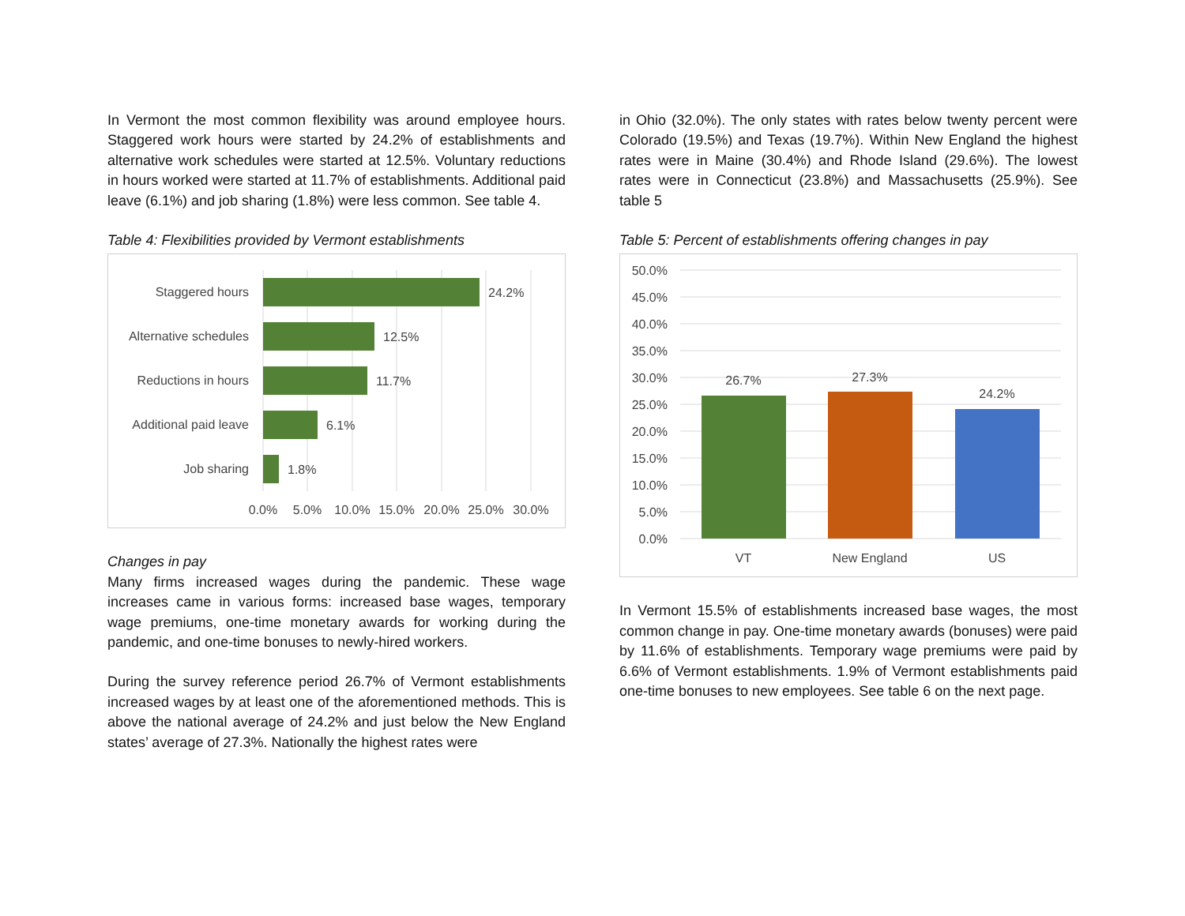In Vermont the most common flexibility was around employee hours. Staggered work hours were started by 24.2% of establishments and alternative work schedules were started at 12.5%. Voluntary reductions in hours worked were started at 11.7% of establishments. Additional paid leave (6.1%) and job sharing (1.8%) were less common. See table 4.
Table 4: Flexibilities provided by Vermont establishments
Staggered hours
Alternative schedules
Reductions in hours
Additional paid leave
Job sharing
24.2%
12.5%
11.7%
6.1%
1.8%
0.0%
5.0%
10.0%
15.0%
20.0%
25.0%
30.0%
Changes in pay
Many firms increased wages during the pandemic. These wage increases came in various forms: increased base wages, temporary wage premiums, one-time monetary awards for working during the pandemic, and one-time bonuses to newly-hired workers.
During the survey reference period 26.7% of Vermont establishments increased wages by at least one of the aforementioned methods. This is above the national average of 24.2% and just below the New England states’ average of 27.3%. Nationally the highest rates were
in Ohio (32.0%). The only states with rates below twenty percent were Colorado (19.5%) and Texas (19.7%). Within New England the highest rates were in Maine (30.4%) and Rhode Island (29.6%). The lowest rates were in Connecticut (23.8%) and Massachusetts (25.9%). See table 5
Table 5: Percent of establishments offering changes in pay
50.0%
45.0%
40.0%
35.0%
30.0%
25.0%
20.0%
15.0%
10.0%
5.0%
0.0%
26.7%
27.3%
24.2%
VT
New England
US
In Vermont 15.5% of establishments increased base wages, the most common change in pay. One-time monetary awards (bonuses) were paid by 11.6% of establishments. Temporary wage premiums were paid by 6.6% of Vermont establishments. 1.9% of Vermont establishments paid one-time bonuses to new employees. See table 6 on the next page.